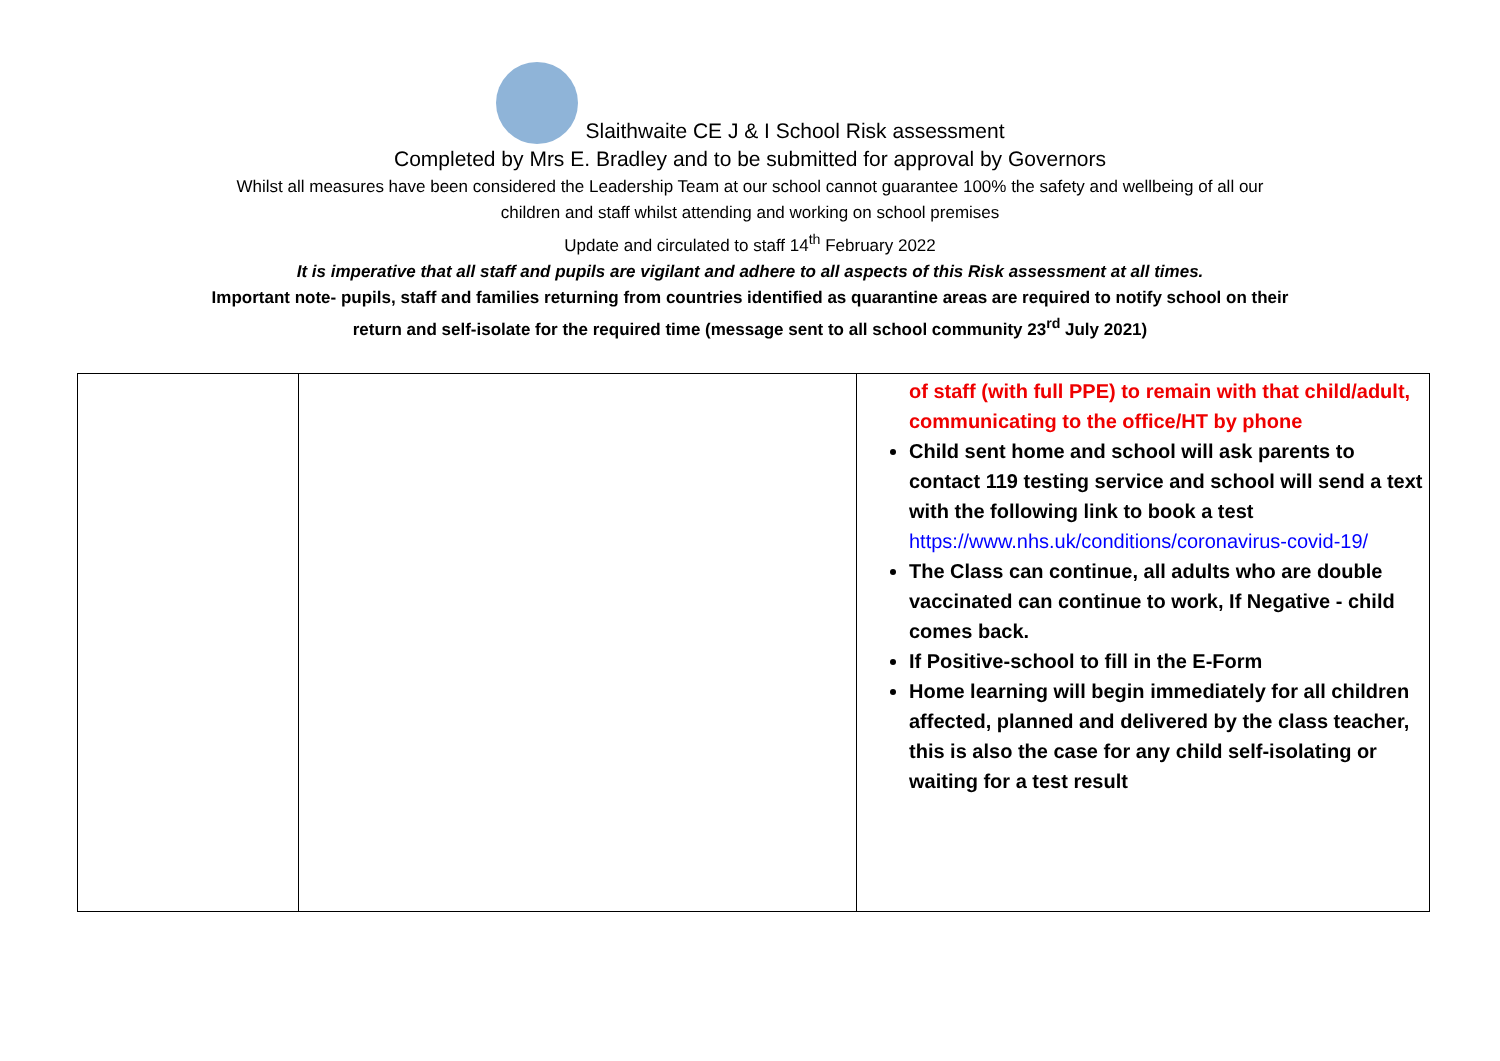Slaithwaite CE J & I School Risk assessment
Completed by Mrs E. Bradley and to be submitted for approval by Governors
Whilst all measures have been considered the Leadership Team at our school cannot guarantee 100% the safety and wellbeing of all our
children and staff whilst attending and working on school premises
Update and circulated to staff 14<sup>th</sup> February 2022
It is imperative that all staff and pupils are vigilant and adhere to all aspects of this Risk assessment at all times.
Important note- pupils, staff and families returning from countries identified as quarantine areas are required to notify school on their
return and self-isolate for the required time (message sent to all school community 23<sup>rd</sup> July 2021)
| | | of staff (with full PPE) to remain with that child/adult, communicating to the office/HT by phone Child sent home and school will ask parents to contact 119 testing service and school will send a text with the following link to book a test https://www.nhs.uk/conditions/coronavirus-covid-19/ The Class can continue, all adults who are double vaccinated can continue to work, If Negative - child comes back. If Positive-school to fill in the E-Form Home learning will begin immediately for all children affected, planned and delivered by the class teacher, this is also the case for any child self-isolating or waiting for a test result |